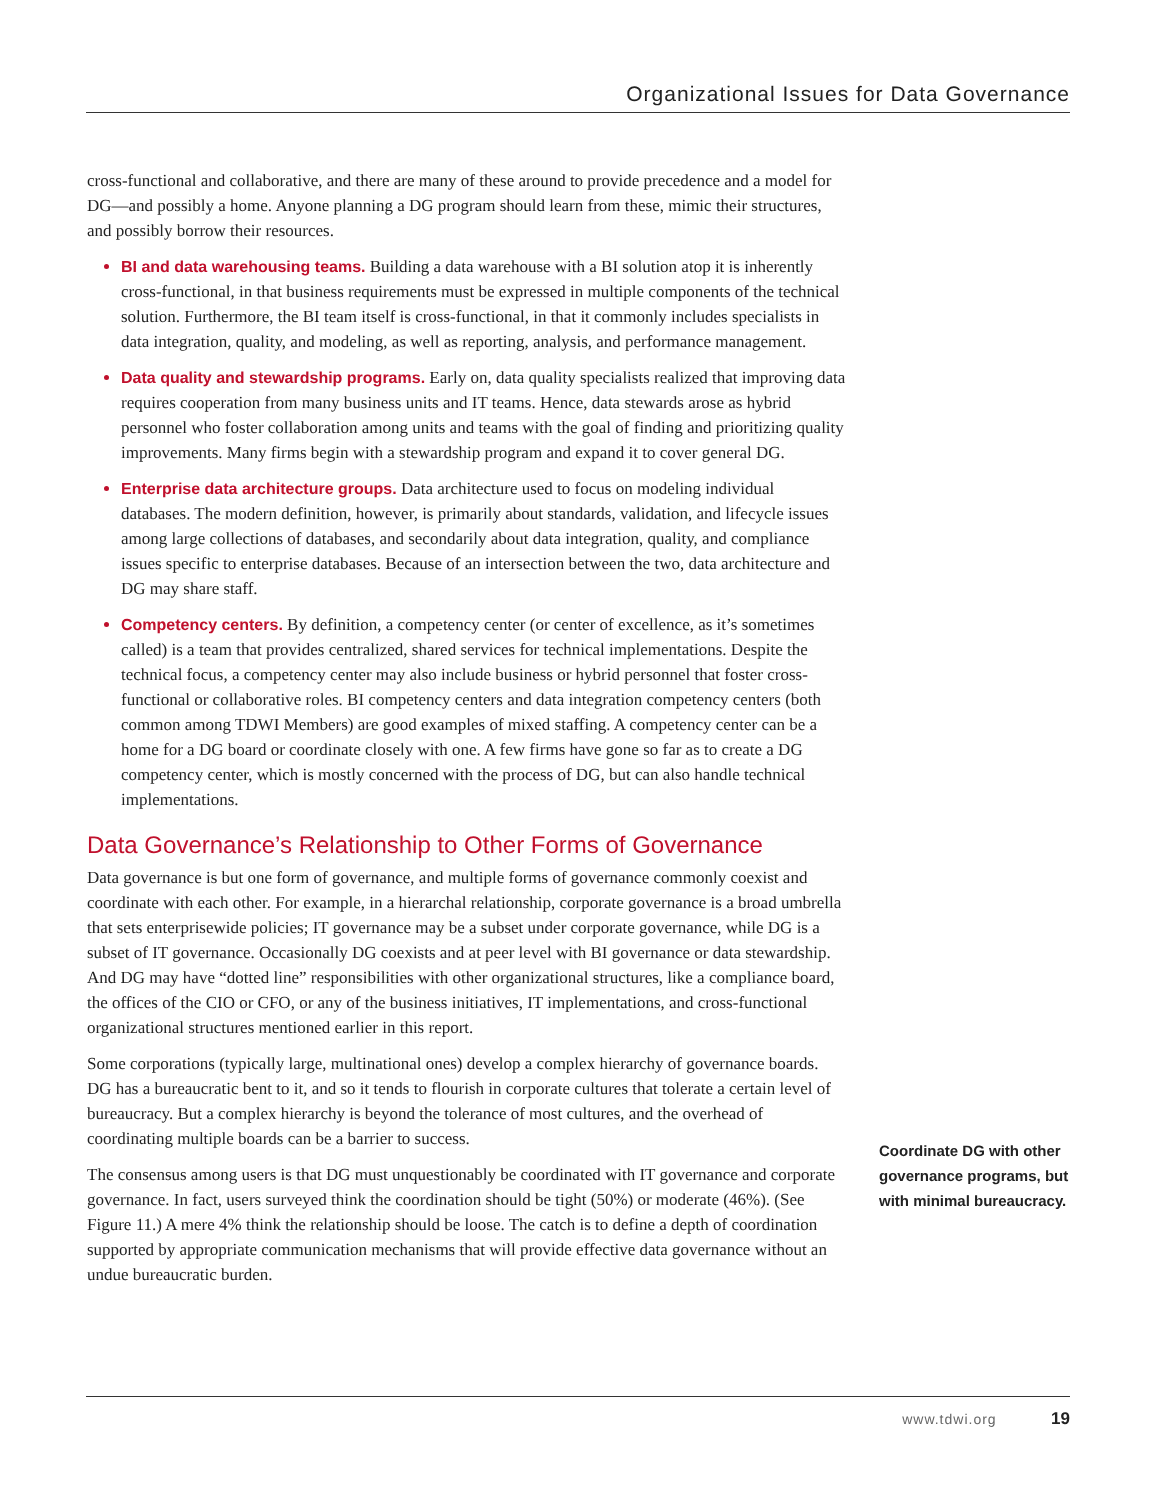Organizational Issues for Data Governance
cross-functional and collaborative, and there are many of these around to provide precedence and a model for DG—and possibly a home. Anyone planning a DG program should learn from these, mimic their structures, and possibly borrow their resources.
BI and data warehousing teams. Building a data warehouse with a BI solution atop it is inherently cross-functional, in that business requirements must be expressed in multiple components of the technical solution. Furthermore, the BI team itself is cross-functional, in that it commonly includes specialists in data integration, quality, and modeling, as well as reporting, analysis, and performance management.
Data quality and stewardship programs. Early on, data quality specialists realized that improving data requires cooperation from many business units and IT teams. Hence, data stewards arose as hybrid personnel who foster collaboration among units and teams with the goal of finding and prioritizing quality improvements. Many firms begin with a stewardship program and expand it to cover general DG.
Enterprise data architecture groups. Data architecture used to focus on modeling individual databases. The modern definition, however, is primarily about standards, validation, and lifecycle issues among large collections of databases, and secondarily about data integration, quality, and compliance issues specific to enterprise databases. Because of an intersection between the two, data architecture and DG may share staff.
Competency centers. By definition, a competency center (or center of excellence, as it’s sometimes called) is a team that provides centralized, shared services for technical implementations. Despite the technical focus, a competency center may also include business or hybrid personnel that foster cross-functional or collaborative roles. BI competency centers and data integration competency centers (both common among TDWI Members) are good examples of mixed staffing. A competency center can be a home for a DG board or coordinate closely with one. A few firms have gone so far as to create a DG competency center, which is mostly concerned with the process of DG, but can also handle technical implementations.
Data Governance’s Relationship to Other Forms of Governance
Data governance is but one form of governance, and multiple forms of governance commonly coexist and coordinate with each other. For example, in a hierarchal relationship, corporate governance is a broad umbrella that sets enterprisewide policies; IT governance may be a subset under corporate governance, while DG is a subset of IT governance. Occasionally DG coexists and at peer level with BI governance or data stewardship. And DG may have “dotted line” responsibilities with other organizational structures, like a compliance board, the offices of the CIO or CFO, or any of the business initiatives, IT implementations, and cross-functional organizational structures mentioned earlier in this report.
Some corporations (typically large, multinational ones) develop a complex hierarchy of governance boards. DG has a bureaucratic bent to it, and so it tends to flourish in corporate cultures that tolerate a certain level of bureaucracy. But a complex hierarchy is beyond the tolerance of most cultures, and the overhead of coordinating multiple boards can be a barrier to success.
The consensus among users is that DG must unquestionably be coordinated with IT governance and corporate governance. In fact, users surveyed think the coordination should be tight (50%) or moderate (46%). (See Figure 11.) A mere 4% think the relationship should be loose. The catch is to define a depth of coordination supported by appropriate communication mechanisms that will provide effective data governance without an undue bureaucratic burden.
Coordinate DG with other governance programs, but with minimal bureaucracy.
www.tdwi.org 19